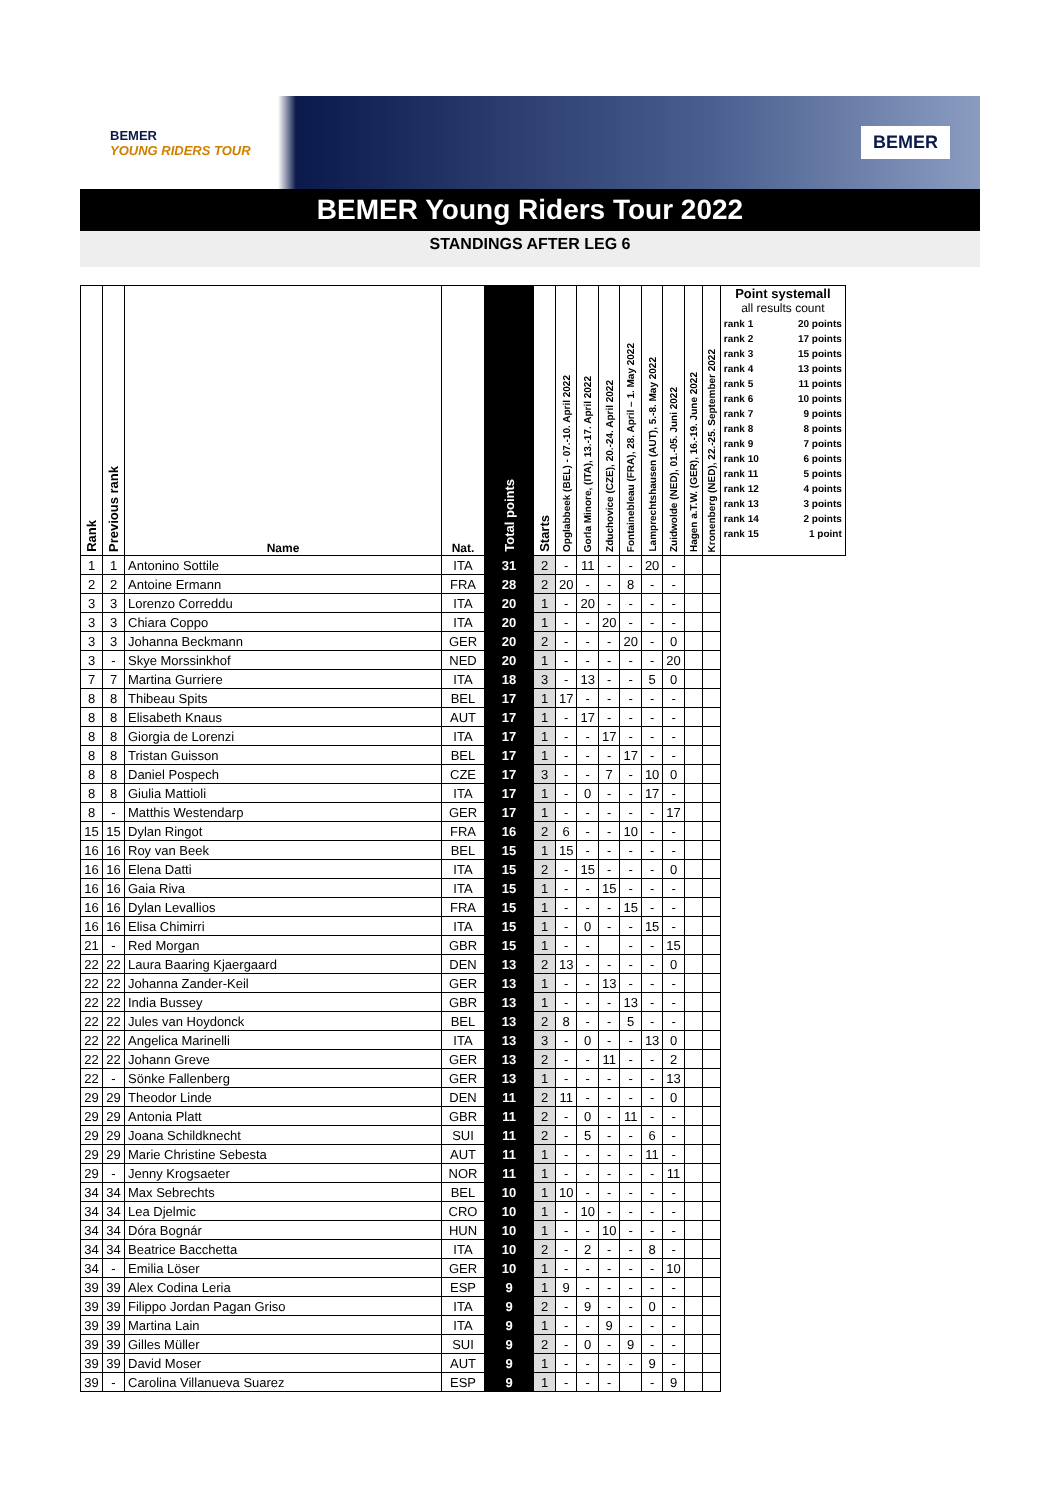BEMER
YOUNG RIDERS TOUR
BEMER
BEMER Young Riders Tour 2022
STANDINGS AFTER LEG 6
| Rank | Previous rank | Name | Nat. | Total points | Starts | Opglabbeek (BEL) - 07.-10. April 2022 | Gorla Minore, (ITA), 13.-17. April 2022 | Zduchovice (CZE), 20.-24. April 2022 | Fontainebleau (FRA), 28. April – 1. May 2022 | Lamprechtshausen (AUT), 5.-8. May 2022 | Zuidwolde (NED), 01.-05. Juni 2022 | Hagen a.T.W. (GER), 16.-19. June 2022 | Kronenberg (NED), 22.-25. September 2022 | Point systemall all results count rank 1 20 points rank 2 17 points rank 3 15 points rank 4 13 points rank 5 11 points rank 6 10 points rank 7 9 points rank 8 8 points rank 9 7 points rank 10 6 points rank 11 5 points rank 12 4 points rank 13 3 points rank 14 2 points rank 15 1 point |
| --- | --- | --- | --- | --- | --- | --- | --- | --- | --- | --- | --- | --- | --- | --- |
| 1 | 1 | Antonino Sottile | ITA | 31 | 2 | - | 11 | - | - | 20 | - | | | |
| 2 | 2 | Antoine Ermann | FRA | 28 | 2 | 20 | - | - | 8 | - | - | | | |
| 3 | 3 | Lorenzo Correddu | ITA | 20 | 1 | - | 20 | - | - | - | - | | | |
| 3 | 3 | Chiara Coppo | ITA | 20 | 1 | - | - | 20 | - | - | - | | | |
| 3 | 3 | Johanna Beckmann | GER | 20 | 2 | - | - | - | 20 | - | 0 | | | |
| 3 | - | Skye Morssinkhof | NED | 20 | 1 | - | - | - | - | - | 20 | | | |
| 7 | 7 | Martina Gurriere | ITA | 18 | 3 | - | 13 | - | - | 5 | 0 | | | |
| 8 | 8 | Thibeau Spits | BEL | 17 | 1 | 17 | - | - | - | - | - | | | |
| 8 | 8 | Elisabeth Knaus | AUT | 17 | 1 | - | 17 | - | - | - | - | | | |
| 8 | 8 | Giorgia de Lorenzi | ITA | 17 | 1 | - | - | 17 | - | - | - | | | |
| 8 | 8 | Tristan Guisson | BEL | 17 | 1 | - | - | - | 17 | - | - | | | |
| 8 | 8 | Daniel Pospech | CZE | 17 | 3 | - | - | 7 | - | 10 | 0 | | | |
| 8 | 8 | Giulia Mattioli | ITA | 17 | 1 | - | 0 | - | - | 17 | - | | | |
| 8 | - | Matthis Westendarp | GER | 17 | 1 | - | - | - | - | - | 17 | | | |
| 15 | 15 | Dylan Ringot | FRA | 16 | 2 | 6 | - | - | 10 | - | - | | | |
| 16 | 16 | Roy van Beek | BEL | 15 | 1 | 15 | - | - | - | - | - | | | |
| 16 | 16 | Elena Datti | ITA | 15 | 2 | - | 15 | - | - | - | 0 | | | |
| 16 | 16 | Gaia Riva | ITA | 15 | 1 | - | - | 15 | - | - | - | | | |
| 16 | 16 | Dylan Levallios | FRA | 15 | 1 | - | - | - | 15 | - | - | | | |
| 16 | 16 | Elisa Chimirri | ITA | 15 | 1 | - | 0 | - | - | 15 | - | | | |
| 21 | - | Red Morgan | GBR | 15 | 1 | - | - | | - | - | 15 | | | |
| 22 | 22 | Laura Baaring Kjaergaard | DEN | 13 | 2 | 13 | - | - | - | - | 0 | | | |
| 22 | 22 | Johanna Zander-Keil | GER | 13 | 1 | - | - | 13 | - | - | - | | | |
| 22 | 22 | India Bussey | GBR | 13 | 1 | - | - | - | 13 | - | - | | | |
| 22 | 22 | Jules van Hoydonck | BEL | 13 | 2 | 8 | - | - | 5 | - | - | | | |
| 22 | 22 | Angelica Marinelli | ITA | 13 | 3 | - | 0 | - | - | 13 | 0 | | | |
| 22 | 22 | Johann Greve | GER | 13 | 2 | - | - | 11 | - | - | 2 | | | |
| 22 | - | Sönke Fallenberg | GER | 13 | 1 | - | - | - | - | - | 13 | | | |
| 29 | 29 | Theodor Linde | DEN | 11 | 2 | 11 | - | - | - | - | 0 | | | |
| 29 | 29 | Antonia Platt | GBR | 11 | 2 | - | 0 | - | 11 | - | - | | | |
| 29 | 29 | Joana Schildknecht | SUI | 11 | 2 | - | 5 | - | - | 6 | - | | | |
| 29 | 29 | Marie Christine Sebesta | AUT | 11 | 1 | - | - | - | - | 11 | - | | | |
| 29 | - | Jenny Krogsaeter | NOR | 11 | 1 | - | - | - | - | - | 11 | | | |
| 34 | 34 | Max Sebrechts | BEL | 10 | 1 | 10 | - | - | - | - | - | | | |
| 34 | 34 | Lea Djelmic | CRO | 10 | 1 | - | 10 | - | - | - | - | | | |
| 34 | 34 | Dóra Bognár | HUN | 10 | 1 | - | - | 10 | - | - | - | | | |
| 34 | 34 | Beatrice Bacchetta | ITA | 10 | 2 | - | 2 | - | - | 8 | - | | | |
| 34 | - | Emilia Löser | GER | 10 | 1 | - | - | - | - | - | 10 | | | |
| 39 | 39 | Alex Codina Leria | ESP | 9 | 1 | 9 | - | - | - | - | - | | | |
| 39 | 39 | Filippo Jordan Pagan Griso | ITA | 9 | 2 | - | 9 | - | - | 0 | - | | | |
| 39 | 39 | Martina Lain | ITA | 9 | 1 | - | - | 9 | - | - | - | | | |
| 39 | 39 | Gilles Müller | SUI | 9 | 2 | - | 0 | - | 9 | - | - | | | |
| 39 | 39 | David Moser | AUT | 9 | 1 | - | - | - | - | 9 | - | | | |
| 39 | - | Carolina Villanueva Suarez | ESP | 9 | 1 | - | - | - | | - | 9 | | | |